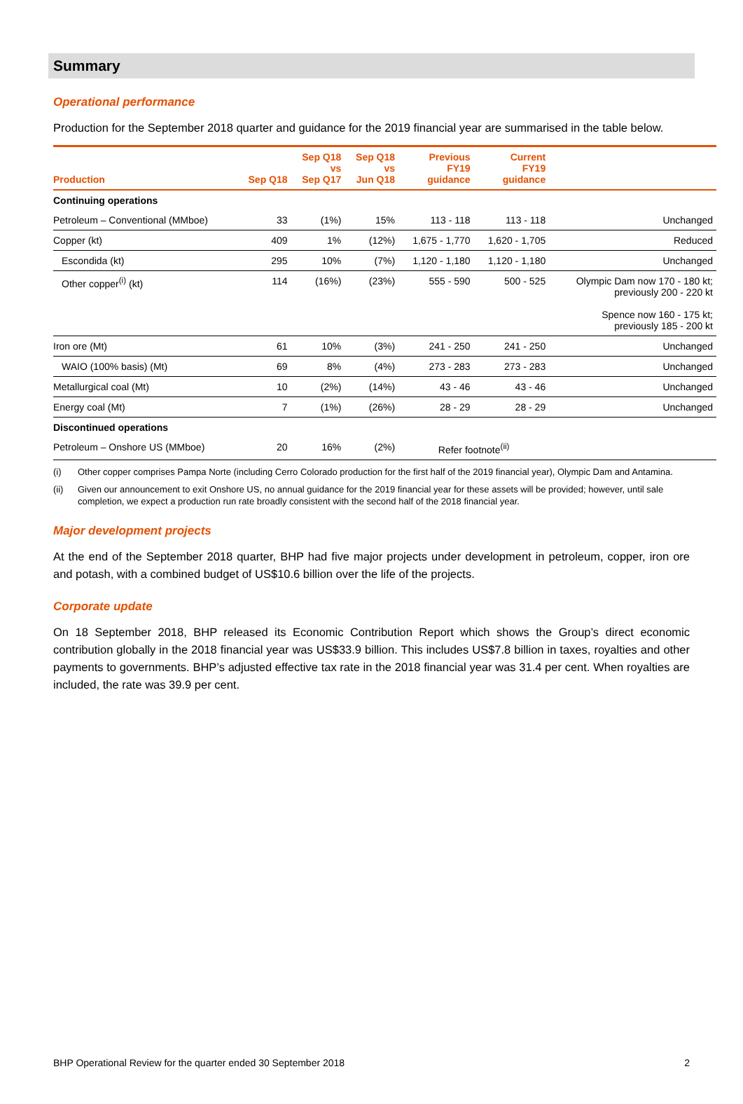Summary
Operational performance
Production for the September 2018 quarter and guidance for the 2019 financial year are summarised in the table below.
| Production | Sep Q18 | Sep Q18 vs Sep Q17 | Sep Q18 vs Jun Q18 | Previous FY19 guidance | Current FY19 guidance | |
| --- | --- | --- | --- | --- | --- | --- |
| Continuing operations | | | | | | |
| Petroleum – Conventional (MMboe) | 33 | (1%) | 15% | 113 - 118 | 113 - 118 | Unchanged |
| Copper (kt) | 409 | 1% | (12%) | 1,675 - 1,770 | 1,620 - 1,705 | Reduced |
| Escondida (kt) | 295 | 10% | (7%) | 1,120 - 1,180 | 1,120 - 1,180 | Unchanged |
| Other copper<sup>(i)</sup> (kt) | 114 | (16%) | (23%) | 555 - 590 | 500 - 525 | Olympic Dam now 170 - 180 kt; previously 200 - 220 kt Spence now 160 - 175 kt; previously 185 - 200 kt |
| Iron ore (Mt) | 61 | 10% | (3%) | 241 - 250 | 241 - 250 | Unchanged |
| WAIO (100% basis) (Mt) | 69 | 8% | (4%) | 273 - 283 | 273 - 283 | Unchanged |
| Metallurgical coal (Mt) | 10 | (2%) | (14%) | 43 - 46 | 43 - 46 | Unchanged |
| Energy coal (Mt) | 7 | (1%) | (26%) | 28 - 29 | 28 - 29 | Unchanged |
| Discontinued operations | | | | | | |
| Petroleum – Onshore US (MMboe) | 20 | 16% | (2%) | Refer footnote<sup>(ii)</sup> | | |
(i) Other copper comprises Pampa Norte (including Cerro Colorado production for the first half of the 2019 financial year), Olympic Dam and Antamina.
(ii) Given our announcement to exit Onshore US, no annual guidance for the 2019 financial year for these assets will be provided; however, until sale completion, we expect a production run rate broadly consistent with the second half of the 2018 financial year.
Major development projects
At the end of the September 2018 quarter, BHP had five major projects under development in petroleum, copper, iron ore and potash, with a combined budget of US$10.6 billion over the life of the projects.
Corporate update
On 18 September 2018, BHP released its Economic Contribution Report which shows the Group’s direct economic contribution globally in the 2018 financial year was US$33.9 billion. This includes US$7.8 billion in taxes, royalties and other payments to governments. BHP’s adjusted effective tax rate in the 2018 financial year was 31.4 per cent. When royalties are included, the rate was 39.9 per cent.
BHP Operational Review for the quarter ended 30 September 2018 2